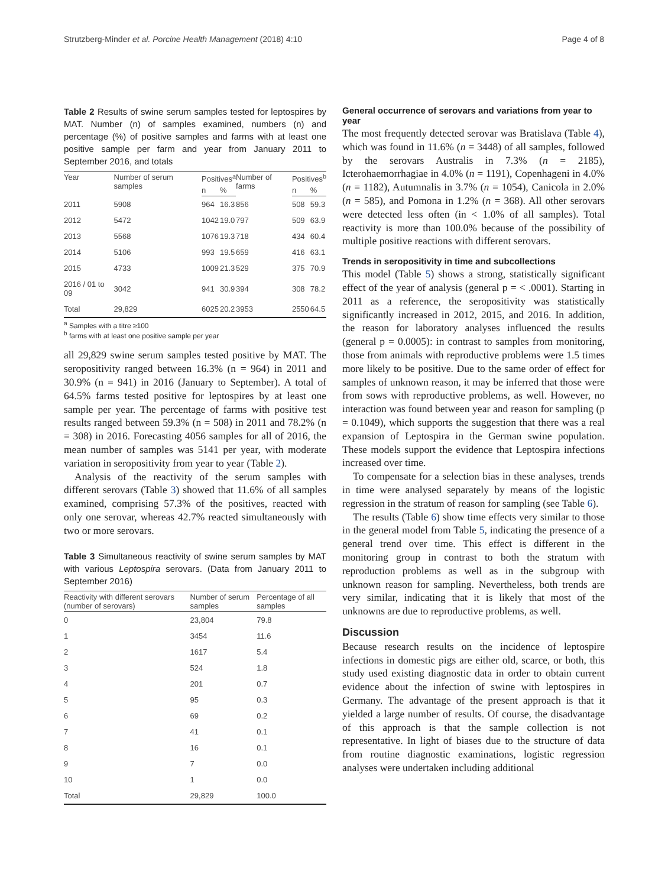Strutzberg-Minder et al. Porcine Health Management (2018) 4:10 Page 4 of 8
Table 2 Results of swine serum samples tested for leptospires by MAT. Number (n) of samples examined, numbers (n) and percentage (%) of positive samples and farms with at least one positive sample per farm and year from January 2011 to September 2016, and totals
| Year | Number of serum samples | Positives<sup>a</sup> | | Number of farms | Positives<sup>b</sup> | |
| --- | --- | --- | --- | --- | --- | --- |
| | | n | % | | n | % |
| 2011 | 5908 | 964 | 16.3 | 856 | 508 | 59.3 |
| 2012 | 5472 | 1042 | 19.0 | 797 | 509 | 63.9 |
| 2013 | 5568 | 1076 | 19.3 | 718 | 434 | 60.4 |
| 2014 | 5106 | 993 | 19.5 | 659 | 416 | 63.1 |
| 2015 | 4733 | 1009 | 21.3 | 529 | 375 | 70.9 |
| 2016 / 01 to 09 | 3042 | 941 | 30.9 | 394 | 308 | 78.2 |
| Total | 29,829 | 6025 | 20.2 | 3953 | 2550 | 64.5 |
<sup>a</sup> Samples with a titre ≥100
<sup>b</sup> farms with at least one positive sample per year
all 29,829 swine serum samples tested positive by MAT. The seropositivity ranged between 16.3% (n = 964) in 2011 and 30.9% (n = 941) in 2016 (January to September). A total of 64.5% farms tested positive for leptospires by at least one sample per year. The percentage of farms with positive test results ranged between 59.3% (n = 508) in 2011 and 78.2% (n = 308) in 2016. Forecasting 4056 samples for all of 2016, the mean number of samples was 5141 per year, with moderate variation in seropositivity from year to year (Table 2).
Analysis of the reactivity of the serum samples with different serovars (Table 3) showed that 11.6% of all samples examined, comprising 57.3% of the positives, reacted with only one serovar, whereas 42.7% reacted simultaneously with two or more serovars.
Table 3 Simultaneous reactivity of swine serum samples by MAT with various Leptospira serovars. (Data from January 2011 to September 2016)
| Reactivity with different serovars (number of serovars) | Number of serum samples | Percentage of all samples |
| --- | --- | --- |
| 0 | 23,804 | 79.8 |
| 1 | 3454 | 11.6 |
| 2 | 1617 | 5.4 |
| 3 | 524 | 1.8 |
| 4 | 201 | 0.7 |
| 5 | 95 | 0.3 |
| 6 | 69 | 0.2 |
| 7 | 41 | 0.1 |
| 8 | 16 | 0.1 |
| 9 | 7 | 0.0 |
| 10 | 1 | 0.0 |
| Total | 29,829 | 100.0 |
General occurrence of serovars and variations from year to year
The most frequently detected serovar was Bratislava (Table 4), which was found in 11.6% (n = 3448) of all samples, followed by the serovars Australis in 7.3% (n = 2185), Icterohaemorrhagiae in 4.0% (n = 1191), Copenhageni in 4.0% (n = 1182), Autumnalis in 3.7% (n = 1054), Canicola in 2.0% (n = 585), and Pomona in 1.2% (n = 368). All other serovars were detected less often (in < 1.0% of all samples). Total reactivity is more than 100.0% because of the possibility of multiple positive reactions with different serovars.
Trends in seropositivity in time and subcollections
This model (Table 5) shows a strong, statistically significant effect of the year of analysis (general p = < .0001). Starting in 2011 as a reference, the seropositivity was statistically significantly increased in 2012, 2015, and 2016. In addition, the reason for laboratory analyses influenced the results (general p = 0.0005): in contrast to samples from monitoring, those from animals with reproductive problems were 1.5 times more likely to be positive. Due to the same order of effect for samples of unknown reason, it may be inferred that those were from sows with reproductive problems, as well. However, no interaction was found between year and reason for sampling (p = 0.1049), which supports the suggestion that there was a real expansion of Leptospira in the German swine population. These models support the evidence that Leptospira infections increased over time.
To compensate for a selection bias in these analyses, trends in time were analysed separately by means of the logistic regression in the stratum of reason for sampling (see Table 6).
The results (Table 6) show time effects very similar to those in the general model from Table 5, indicating the presence of a general trend over time. This effect is different in the monitoring group in contrast to both the stratum with reproduction problems as well as in the subgroup with unknown reason for sampling. Nevertheless, both trends are very similar, indicating that it is likely that most of the unknowns are due to reproductive problems, as well.
Discussion
Because research results on the incidence of leptospire infections in domestic pigs are either old, scarce, or both, this study used existing diagnostic data in order to obtain current evidence about the infection of swine with leptospires in Germany. The advantage of the present approach is that it yielded a large number of results. Of course, the disadvantage of this approach is that the sample collection is not representative. In light of biases due to the structure of data from routine diagnostic examinations, logistic regression analyses were undertaken including additional